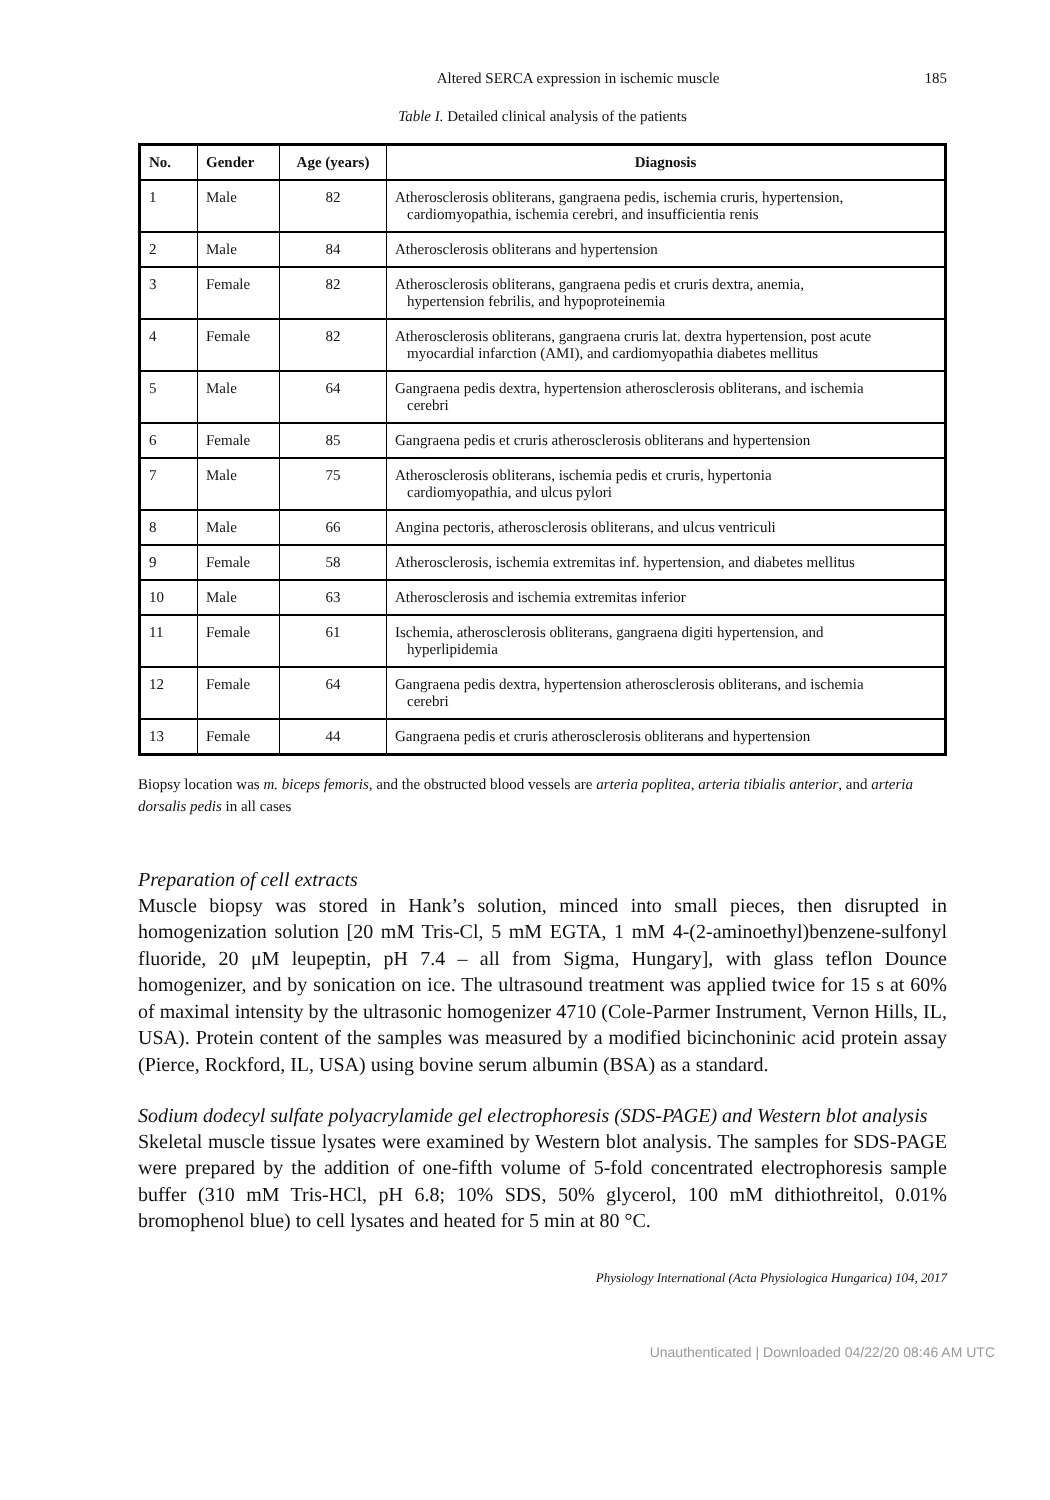Altered SERCA expression in ischemic muscle 185
Table I. Detailed clinical analysis of the patients
| No. | Gender | Age (years) | Diagnosis |
| --- | --- | --- | --- |
| 1 | Male | 82 | Atherosclerosis obliterans, gangraena pedis, ischemia cruris, hypertension, cardiomyopathia, ischemia cerebri, and insufficientia renis |
| 2 | Male | 84 | Atherosclerosis obliterans and hypertension |
| 3 | Female | 82 | Atherosclerosis obliterans, gangraena pedis et cruris dextra, anemia, hypertension febrilis, and hypoproteinemia |
| 4 | Female | 82 | Atherosclerosis obliterans, gangraena cruris lat. dextra hypertension, post acute myocardial infarction (AMI), and cardiomyopathia diabetes mellitus |
| 5 | Male | 64 | Gangraena pedis dextra, hypertension atherosclerosis obliterans, and ischemia cerebri |
| 6 | Female | 85 | Gangraena pedis et cruris atherosclerosis obliterans and hypertension |
| 7 | Male | 75 | Atherosclerosis obliterans, ischemia pedis et cruris, hypertonia cardiomyopathia, and ulcus pylori |
| 8 | Male | 66 | Angina pectoris, atherosclerosis obliterans, and ulcus ventriculi |
| 9 | Female | 58 | Atherosclerosis, ischemia extremitas inf. hypertension, and diabetes mellitus |
| 10 | Male | 63 | Atherosclerosis and ischemia extremitas inferior |
| 11 | Female | 61 | Ischemia, atherosclerosis obliterans, gangraena digiti hypertension, and hyperlipidemia |
| 12 | Female | 64 | Gangraena pedis dextra, hypertension atherosclerosis obliterans, and ischemia cerebri |
| 13 | Female | 44 | Gangraena pedis et cruris atherosclerosis obliterans and hypertension |
Biopsy location was m. biceps femoris, and the obstructed blood vessels are arteria poplitea, arteria tibialis anterior, and arteria dorsalis pedis in all cases
Preparation of cell extracts
Muscle biopsy was stored in Hank’s solution, minced into small pieces, then disrupted in homogenization solution [20 mM Tris-Cl, 5 mM EGTA, 1 mM 4-(2-aminoethyl)benzene-sulfonyl fluoride, 20 μM leupeptin, pH 7.4 – all from Sigma, Hungary], with glass teflon Dounce homogenizer, and by sonication on ice. The ultrasound treatment was applied twice for 15 s at 60% of maximal intensity by the ultrasonic homogenizer 4710 (Cole-Parmer Instrument, Vernon Hills, IL, USA). Protein content of the samples was measured by a modified bicinchoninic acid protein assay (Pierce, Rockford, IL, USA) using bovine serum albumin (BSA) as a standard.
Sodium dodecyl sulfate polyacrylamide gel electrophoresis (SDS-PAGE) and Western blot analysis
Skeletal muscle tissue lysates were examined by Western blot analysis. The samples for SDS-PAGE were prepared by the addition of one-fifth volume of 5-fold concentrated electrophoresis sample buffer (310 mM Tris-HCl, pH 6.8; 10% SDS, 50% glycerol, 100 mM dithiothreitol, 0.01% bromophenol blue) to cell lysates and heated for 5 min at 80 °C.
Physiology International (Acta Physiologica Hungarica) 104, 2017
Unauthenticated | Downloaded 04/22/20 08:46 AM UTC